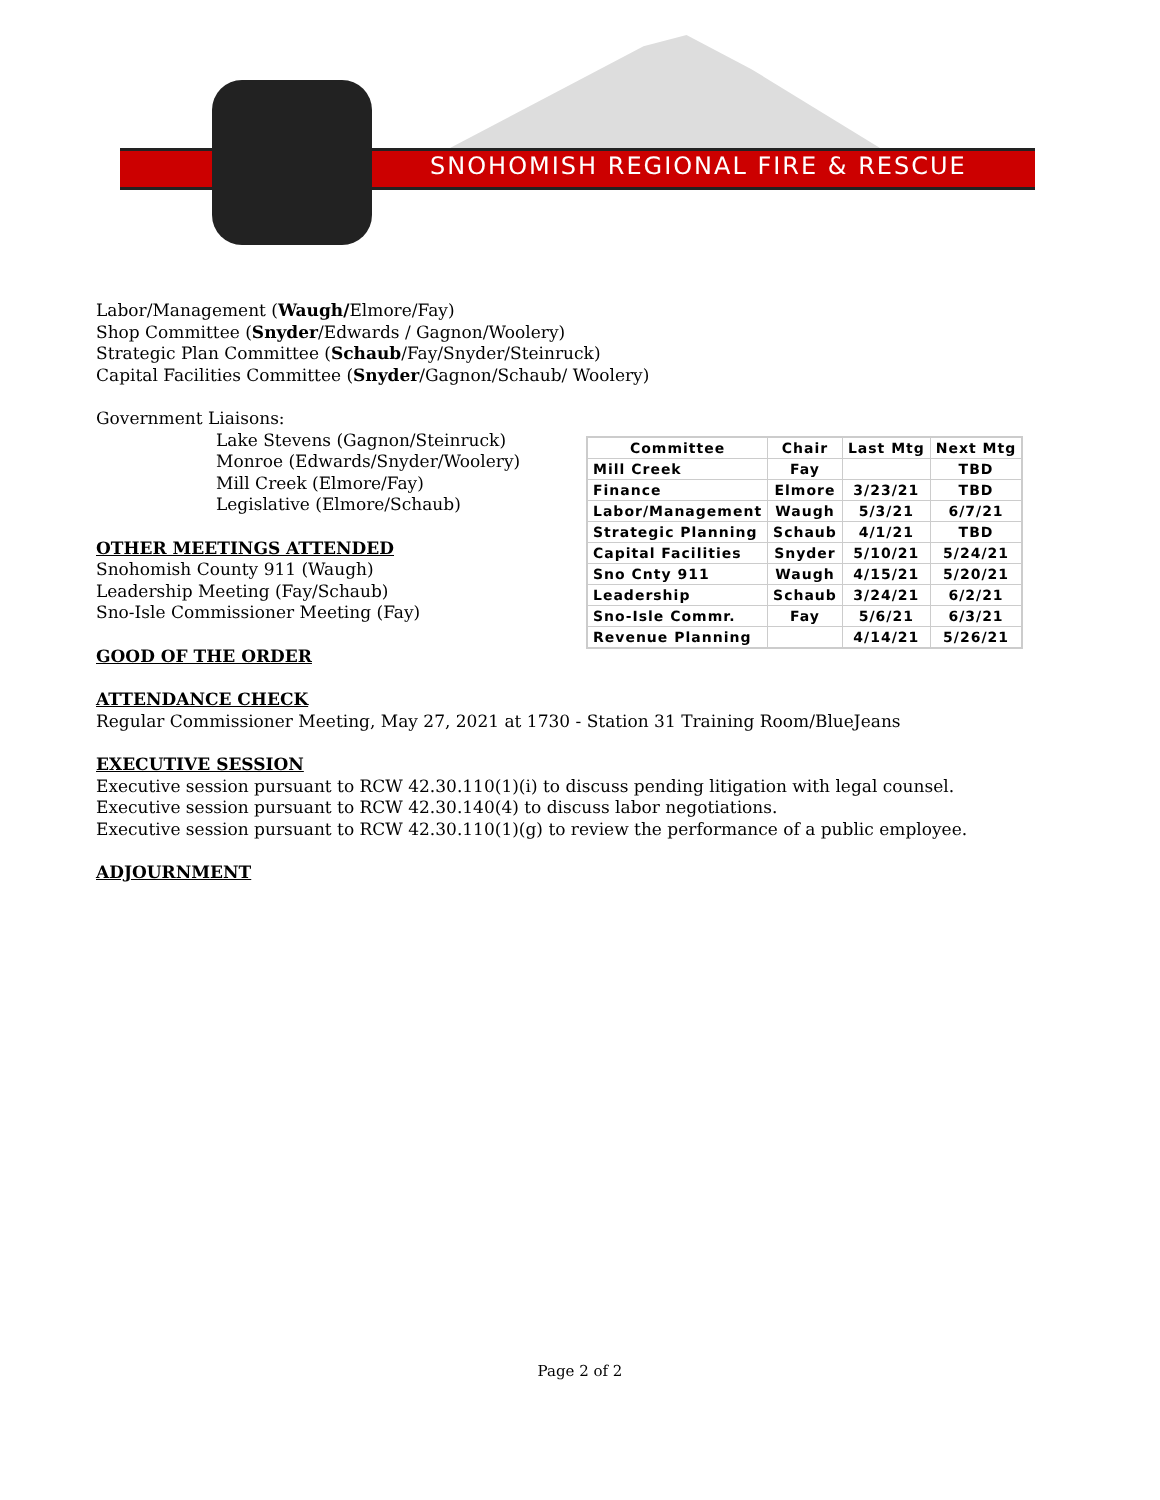SNOHOMISH REGIONAL FIRE & RESCUE
Labor/Management (Waugh/Elmore/Fay)
Shop Committee (Snyder/Edwards / Gagnon/Woolery)
Strategic Plan Committee (Schaub/Fay/Snyder/Steinruck)
Capital Facilities Committee (Snyder/Gagnon/Schaub/ Woolery)
Government Liaisons:
Lake Stevens (Gagnon/Steinruck)
Monroe (Edwards/Snyder/Woolery)
Mill Creek (Elmore/Fay)
Legislative (Elmore/Schaub)
OTHER MEETINGS ATTENDED
Snohomish County 911 (Waugh)
Leadership Meeting (Fay/Schaub)
Sno-Isle Commissioner Meeting (Fay)
GOOD OF THE ORDER
ATTENDANCE CHECK
Regular Commissioner Meeting, May 27, 2021 at 1730 - Station 31 Training Room/BlueJeans
EXECUTIVE SESSION
Executive session pursuant to RCW 42.30.110(1)(i) to discuss pending litigation with legal counsel.
Executive session pursuant to RCW 42.30.140(4) to discuss labor negotiations.
Executive session pursuant to RCW 42.30.110(1)(g) to review the performance of a public employee.
ADJOURNMENT
| Committee | Chair | Last Mtg | Next Mtg |
| --- | --- | --- | --- |
| Mill Creek | Fay | | TBD |
| Finance | Elmore | 3/23/21 | TBD |
| Labor/Management | Waugh | 5/3/21 | 6/7/21 |
| Strategic Planning | Schaub | 4/1/21 | TBD |
| Capital Facilities | Snyder | 5/10/21 | 5/24/21 |
| Sno Cnty 911 | Waugh | 4/15/21 | 5/20/21 |
| Leadership | Schaub | 3/24/21 | 6/2/21 |
| Sno-Isle Commr. | Fay | 5/6/21 | 6/3/21 |
| Revenue Planning | | 4/14/21 | 5/26/21 |
Page 2 of 2